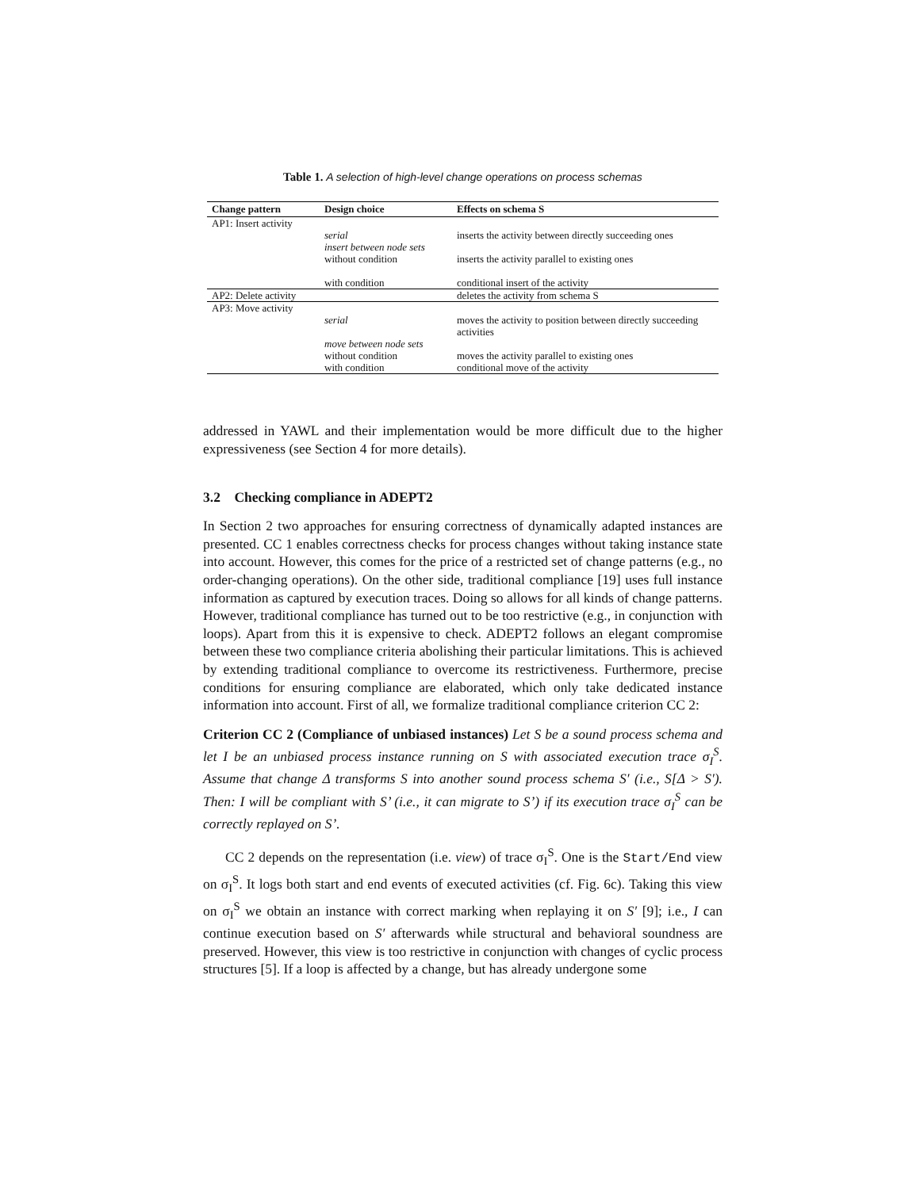Table 1. A selection of high-level change operations on process schemas
| Change pattern | Design choice | Effects on schema S |
| --- | --- | --- |
| AP1: Insert activity | | |
| | serial | inserts the activity between directly succeeding ones |
| | insert between node sets | |
| | without condition | inserts the activity parallel to existing ones |
| | with condition | conditional insert of the activity |
| AP2: Delete activity | | deletes the activity from schema S |
| AP3: Move activity | | |
| | serial | moves the activity to position between directly succeeding activities |
| | move between node sets | |
| | without condition | moves the activity parallel to existing ones |
| | with condition | conditional move of the activity |
addressed in YAWL and their implementation would be more difficult due to the higher expressiveness (see Section 4 for more details).
3.2 Checking compliance in ADEPT2
In Section 2 two approaches for ensuring correctness of dynamically adapted instances are presented. CC 1 enables correctness checks for process changes without taking instance state into account. However, this comes for the price of a restricted set of change patterns (e.g., no order-changing operations). On the other side, traditional compliance [19] uses full instance information as captured by execution traces. Doing so allows for all kinds of change patterns. However, traditional compliance has turned out to be too restrictive (e.g., in conjunction with loops). Apart from this it is expensive to check. ADEPT2 follows an elegant compromise between these two compliance criteria abolishing their particular limitations. This is achieved by extending traditional compliance to overcome its restrictiveness. Furthermore, precise conditions for ensuring compliance are elaborated, which only take dedicated instance information into account. First of all, we formalize traditional compliance criterion CC 2:
Criterion CC 2 (Compliance of unbiased instances) Let S be a sound process schema and let I be an unbiased process instance running on S with associated execution trace σ<sub>I</sub><sup>S</sup>. Assume that change Δ transforms S into another sound process schema S′ (i.e., S[Δ > S′). Then: I will be compliant with S’ (i.e., it can migrate to S’) if its execution trace σ<sub>I</sub><sup>S</sup> can be correctly replayed on S’.
CC 2 depends on the representation (i.e. view) of trace σ<sub>I</sub><sup>S</sup>. One is the Start/End view on σ<sub>I</sub><sup>S</sup>. It logs both start and end events of executed activities (cf. Fig. 6c). Taking this view on σ<sub>I</sub><sup>S</sup> we obtain an instance with correct marking when replaying it on S′ [9]; i.e., I can continue execution based on S′ afterwards while structural and behavioral soundness are preserved. However, this view is too restrictive in conjunction with changes of cyclic process structures [5]. If a loop is affected by a change, but has already undergone some